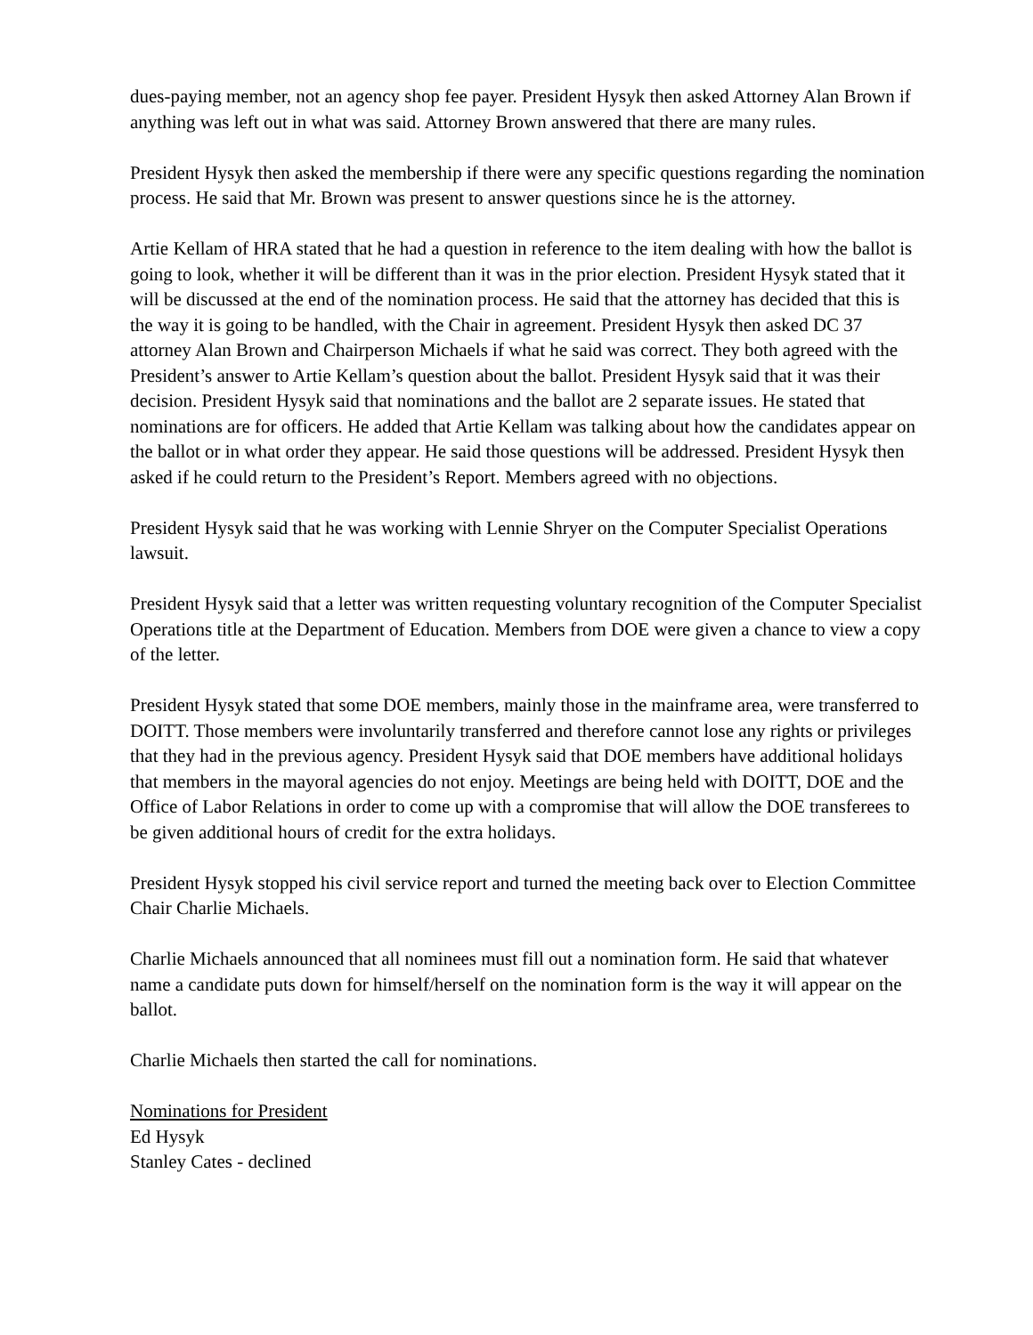dues-paying member, not an agency shop fee payer. President Hysyk then asked Attorney Alan Brown if anything was left out in what was said. Attorney Brown answered that there are many rules.
President Hysyk then asked the membership if there were any specific questions regarding the nomination process. He said that Mr. Brown was present to answer questions since he is the attorney.
Artie Kellam of HRA stated that he had a question in reference to the item dealing with how the ballot is going to look, whether it will be different than it was in the prior election. President Hysyk stated that it will be discussed at the end of the nomination process. He said that the attorney has decided that this is the way it is going to be handled, with the Chair in agreement. President Hysyk then asked DC 37 attorney Alan Brown and Chairperson Michaels if what he said was correct. They both agreed with the President’s answer to Artie Kellam’s question about the ballot. President Hysyk said that it was their decision. President Hysyk said that nominations and the ballot are 2 separate issues. He stated that nominations are for officers. He added that Artie Kellam was talking about how the candidates appear on the ballot or in what order they appear. He said those questions will be addressed. President Hysyk then asked if he could return to the President’s Report. Members agreed with no objections.
President Hysyk said that he was working with Lennie Shryer on the Computer Specialist Operations lawsuit.
President Hysyk said that a letter was written requesting voluntary recognition of the Computer Specialist Operations title at the Department of Education. Members from DOE were given a chance to view a copy of the letter.
President Hysyk stated that some DOE members, mainly those in the mainframe area, were transferred to DOITT. Those members were involuntarily transferred and therefore cannot lose any rights or privileges that they had in the previous agency. President Hysyk said that DOE members have additional holidays that members in the mayoral agencies do not enjoy. Meetings are being held with DOITT, DOE and the Office of Labor Relations in order to come up with a compromise that will allow the DOE transferees to be given additional hours of credit for the extra holidays.
President Hysyk stopped his civil service report and turned the meeting back over to Election Committee Chair Charlie Michaels.
Charlie Michaels announced that all nominees must fill out a nomination form. He said that whatever name a candidate puts down for himself/herself on the nomination form is the way it will appear on the ballot.
Charlie Michaels then started the call for nominations.
Nominations for President
Ed Hysyk
Stanley Cates - declined